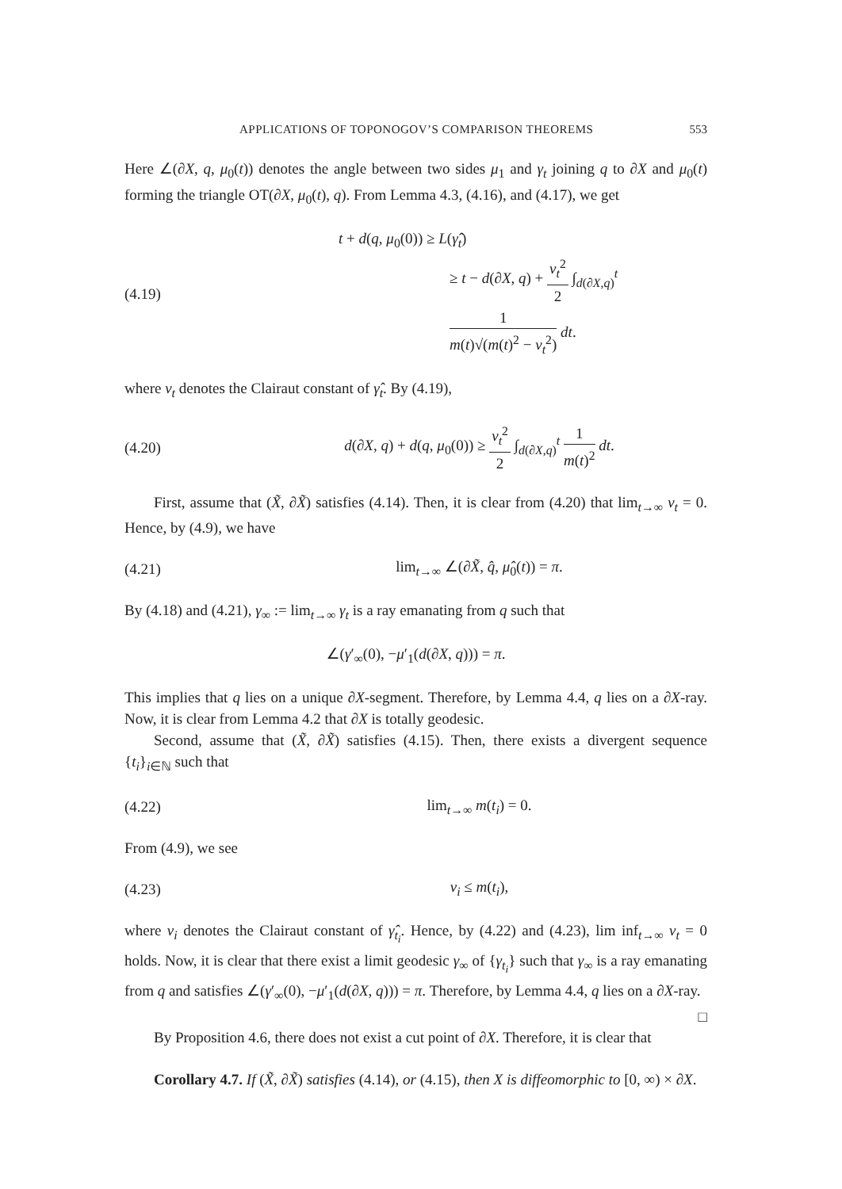APPLICATIONS OF TOPONOGOV’S COMPARISON THEOREMS 553
Here ∠(∂X, q, μ<sub>0</sub>(t)) denotes the angle between two sides μ<sub>1</sub> and γ<sub>t</sub> joining q to ∂X and μ<sub>0</sub>(t) forming the triangle OT(∂X, μ<sub>0</sub>(t), q). From Lemma 4.3, (4.16), and (4.17), we get
(4.19)
t + d(q, μ<sub>0</sub>(0)) ≥ L(γ̂<sub>t</sub>)
≥ t − d(∂X, q) + ν<sub>t</sub><sup>2</sup> 2 ∫<sub>d(∂X,q)</sub><sup>t</sup> 1 m(t)√(m(t)<sup>2</sup> − ν<sub>t</sub><sup>2</sup>) dt.
where ν<sub>t</sub> denotes the Clairaut constant of γ̂<sub>t</sub>. By (4.19),
(4.20) d(∂X, q) + d(q, μ<sub>0</sub>(0)) ≥ ν<sub>t</sub><sup>2</sup> 2 ∫<sub>d(∂X,q)</sub><sup>t</sup> 1 m(t)<sup>2</sup> dt.
First, assume that (X̃, ∂X̃) satisfies (4.14). Then, it is clear from (4.20) that lim<sub>t→∞</sub> ν<sub>t</sub> = 0. Hence, by (4.9), we have
(4.21) lim<sub>t→∞</sub> ∠(∂X̃, q̂, μ̂<sub>0</sub>(t)) = π.
By (4.18) and (4.21), γ<sub>∞</sub> := lim<sub>t→∞</sub> γ<sub>t</sub> is a ray emanating from q such that
∠(γ′<sub>∞</sub>(0), −μ′<sub>1</sub>(d(∂X, q))) = π.
This implies that q lies on a unique ∂X-segment. Therefore, by Lemma 4.4, q lies on a ∂X-ray. Now, it is clear from Lemma 4.2 that ∂X is totally geodesic.
Second, assume that (X̃, ∂X̃) satisfies (4.15). Then, there exists a divergent sequence {t<sub>i</sub>}<sub>i∈ℕ</sub> such that
(4.22) lim<sub>t→∞</sub> m(t<sub>i</sub>) = 0.
From (4.9), we see
(4.23) ν<sub>i</sub> ≤ m(t<sub>i</sub>),
where ν<sub>i</sub> denotes the Clairaut constant of γ̂<sub>t<sub>i</sub></sub>. Hence, by (4.22) and (4.23), lim inf<sub>t→∞</sub> ν<sub>t</sub> = 0 holds. Now, it is clear that there exist a limit geodesic γ<sub>∞</sub> of {γ<sub>t<sub>i</sub></sub>} such that γ<sub>∞</sub> is a ray emanating from q and satisfies ∠(γ′<sub>∞</sub>(0), −μ′<sub>1</sub>(d(∂X, q))) = π. Therefore, by Lemma 4.4, q lies on a ∂X-ray. □
By Proposition 4.6, there does not exist a cut point of ∂X. Therefore, it is clear that
Corollary 4.7. If (X̃, ∂X̃) satisfies (4.14), or (4.15), then X is diffeomorphic to [0, ∞) × ∂X.